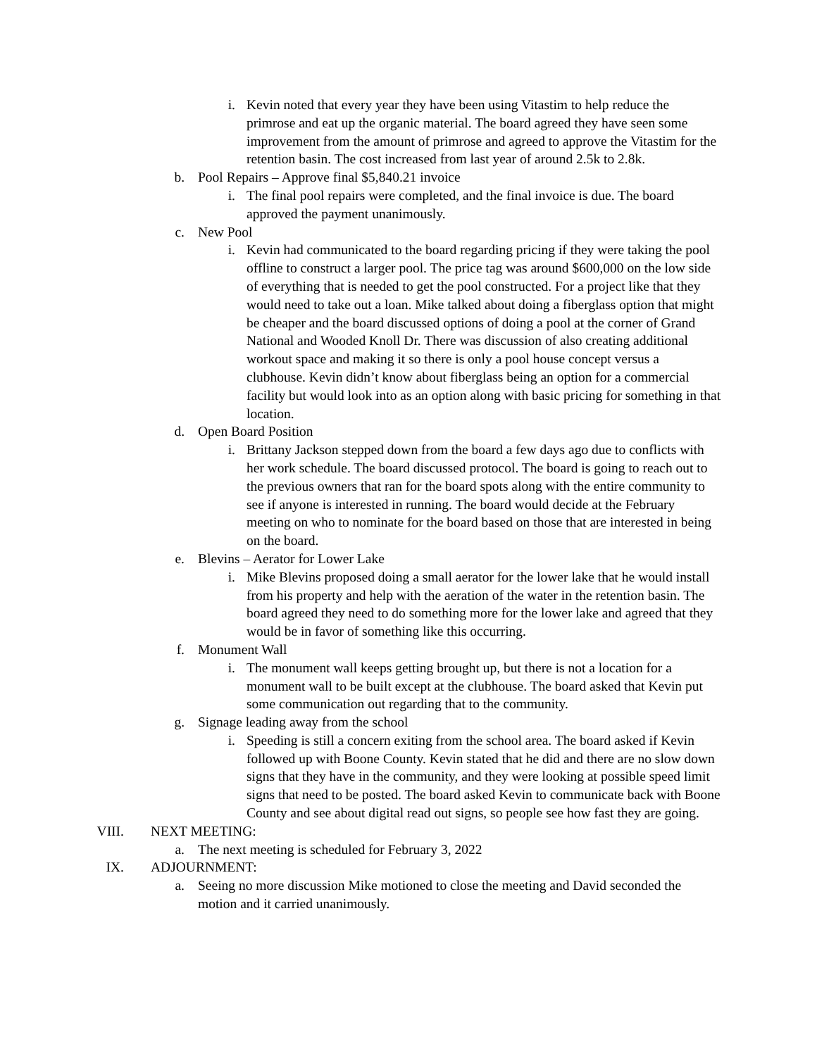i. Kevin noted that every year they have been using Vitastim to help reduce the primrose and eat up the organic material. The board agreed they have seen some improvement from the amount of primrose and agreed to approve the Vitastim for the retention basin. The cost increased from last year of around 2.5k to 2.8k.
b. Pool Repairs – Approve final $5,840.21 invoice
i. The final pool repairs were completed, and the final invoice is due. The board approved the payment unanimously.
c. New Pool
i. Kevin had communicated to the board regarding pricing if they were taking the pool offline to construct a larger pool. The price tag was around $600,000 on the low side of everything that is needed to get the pool constructed. For a project like that they would need to take out a loan. Mike talked about doing a fiberglass option that might be cheaper and the board discussed options of doing a pool at the corner of Grand National and Wooded Knoll Dr. There was discussion of also creating additional workout space and making it so there is only a pool house concept versus a clubhouse. Kevin didn’t know about fiberglass being an option for a commercial facility but would look into as an option along with basic pricing for something in that location.
d. Open Board Position
i. Brittany Jackson stepped down from the board a few days ago due to conflicts with her work schedule. The board discussed protocol. The board is going to reach out to the previous owners that ran for the board spots along with the entire community to see if anyone is interested in running. The board would decide at the February meeting on who to nominate for the board based on those that are interested in being on the board.
e. Blevins – Aerator for Lower Lake
i. Mike Blevins proposed doing a small aerator for the lower lake that he would install from his property and help with the aeration of the water in the retention basin. The board agreed they need to do something more for the lower lake and agreed that they would be in favor of something like this occurring.
f. Monument Wall
i. The monument wall keeps getting brought up, but there is not a location for a monument wall to be built except at the clubhouse. The board asked that Kevin put some communication out regarding that to the community.
g. Signage leading away from the school
i. Speeding is still a concern exiting from the school area. The board asked if Kevin followed up with Boone County. Kevin stated that he did and there are no slow down signs that they have in the community, and they were looking at possible speed limit signs that need to be posted. The board asked Kevin to communicate back with Boone County and see about digital read out signs, so people see how fast they are going.
VIII. NEXT MEETING:
a. The next meeting is scheduled for February 3, 2022
IX. ADJOURNMENT:
a. Seeing no more discussion Mike motioned to close the meeting and David seconded the motion and it carried unanimously.